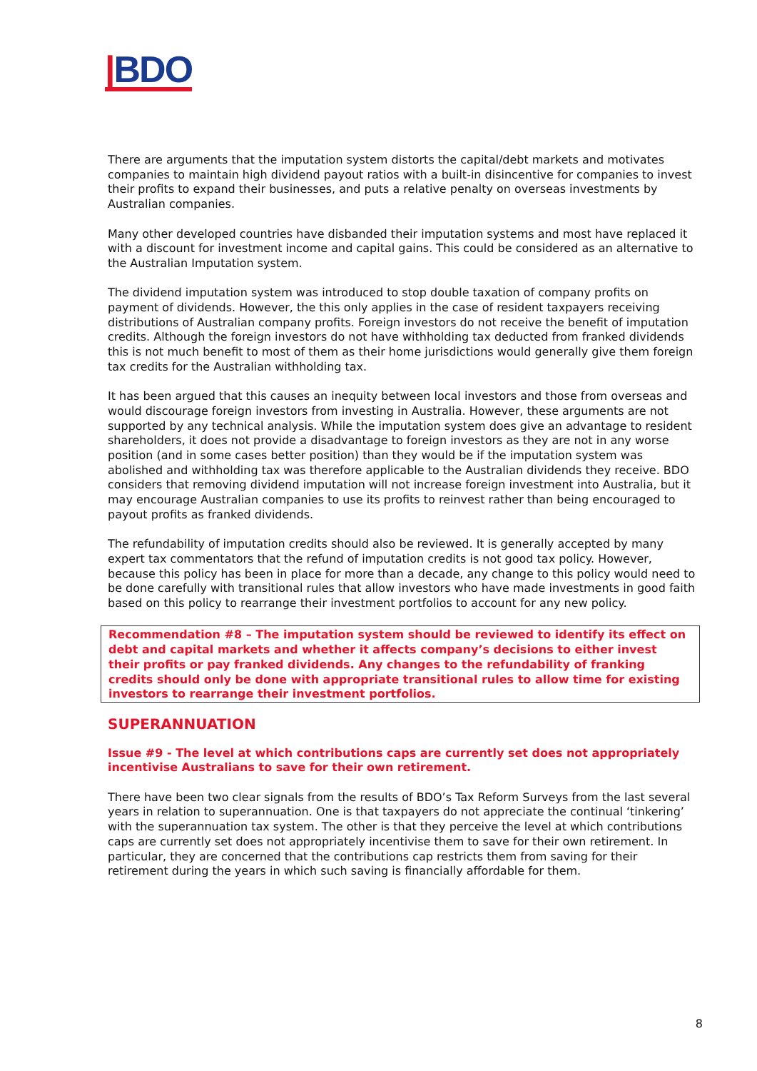|BDO
There are arguments that the imputation system distorts the capital/debt markets and motivates companies to maintain high dividend payout ratios with a built-in disincentive for companies to invest their profits to expand their businesses, and puts a relative penalty on overseas investments by Australian companies.
Many other developed countries have disbanded their imputation systems and most have replaced it with a discount for investment income and capital gains. This could be considered as an alternative to the Australian Imputation system.
The dividend imputation system was introduced to stop double taxation of company profits on payment of dividends. However, the this only applies in the case of resident taxpayers receiving distributions of Australian company profits. Foreign investors do not receive the benefit of imputation credits. Although the foreign investors do not have withholding tax deducted from franked dividends this is not much benefit to most of them as their home jurisdictions would generally give them foreign tax credits for the Australian withholding tax.
It has been argued that this causes an inequity between local investors and those from overseas and would discourage foreign investors from investing in Australia. However, these arguments are not supported by any technical analysis. While the imputation system does give an advantage to resident shareholders, it does not provide a disadvantage to foreign investors as they are not in any worse position (and in some cases better position) than they would be if the imputation system was abolished and withholding tax was therefore applicable to the Australian dividends they receive. BDO considers that removing dividend imputation will not increase foreign investment into Australia, but it may encourage Australian companies to use its profits to reinvest rather than being encouraged to payout profits as franked dividends.
The refundability of imputation credits should also be reviewed. It is generally accepted by many expert tax commentators that the refund of imputation credits is not good tax policy. However, because this policy has been in place for more than a decade, any change to this policy would need to be done carefully with transitional rules that allow investors who have made investments in good faith based on this policy to rearrange their investment portfolios to account for any new policy.
Recommendation #8 – The imputation system should be reviewed to identify its effect on debt and capital markets and whether it affects company’s decisions to either invest their profits or pay franked dividends. Any changes to the refundability of franking credits should only be done with appropriate transitional rules to allow time for existing investors to rearrange their investment portfolios.
SUPERANNUATION
Issue #9 - The level at which contributions caps are currently set does not appropriately incentivise Australians to save for their own retirement.
There have been two clear signals from the results of BDO’s Tax Reform Surveys from the last several years in relation to superannuation. One is that taxpayers do not appreciate the continual ‘tinkering’ with the superannuation tax system. The other is that they perceive the level at which contributions caps are currently set does not appropriately incentivise them to save for their own retirement. In particular, they are concerned that the contributions cap restricts them from saving for their retirement during the years in which such saving is financially affordable for them.
8